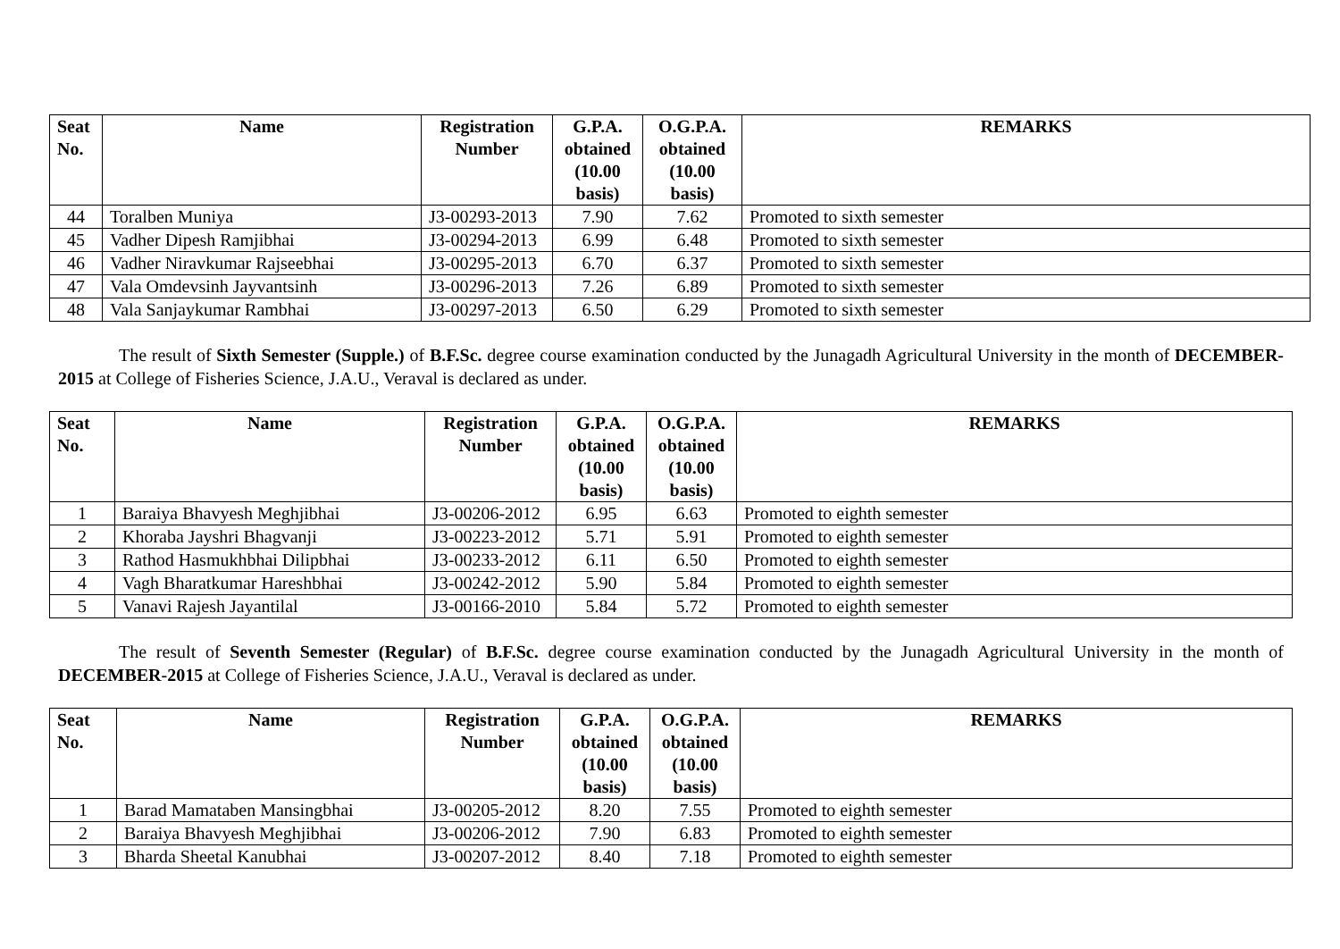| Seat No. | Name | Registration Number | G.P.A. obtained (10.00 basis) | O.G.P.A. obtained (10.00 basis) | REMARKS |
| --- | --- | --- | --- | --- | --- |
| 44 | Toralben Muniya | J3-00293-2013 | 7.90 | 7.62 | Promoted to sixth semester |
| 45 | Vadher Dipesh Ramjibhai | J3-00294-2013 | 6.99 | 6.48 | Promoted to sixth semester |
| 46 | Vadher Niravkumar Rajseebhai | J3-00295-2013 | 6.70 | 6.37 | Promoted to sixth semester |
| 47 | Vala Omdevsinh Jayvantsinh | J3-00296-2013 | 7.26 | 6.89 | Promoted to sixth semester |
| 48 | Vala Sanjaykumar Rambhai | J3-00297-2013 | 6.50 | 6.29 | Promoted to sixth semester |
The result of Sixth Semester (Supple.) of B.F.Sc. degree course examination conducted by the Junagadh Agricultural University in the month of DECEMBER-2015 at College of Fisheries Science, J.A.U., Veraval is declared as under.
| Seat No. | Name | Registration Number | G.P.A. obtained (10.00 basis) | O.G.P.A. obtained (10.00 basis) | REMARKS |
| --- | --- | --- | --- | --- | --- |
| 1 | Baraiya Bhavyesh Meghjibhai | J3-00206-2012 | 6.95 | 6.63 | Promoted to eighth semester |
| 2 | Khoraba Jayshri Bhagvanji | J3-00223-2012 | 5.71 | 5.91 | Promoted to eighth semester |
| 3 | Rathod Hasmukhbhai Dilipbhai | J3-00233-2012 | 6.11 | 6.50 | Promoted to eighth semester |
| 4 | Vagh Bharatkumar Hareshbhai | J3-00242-2012 | 5.90 | 5.84 | Promoted to eighth semester |
| 5 | Vanavi Rajesh Jayantilal | J3-00166-2010 | 5.84 | 5.72 | Promoted to eighth semester |
The result of Seventh Semester (Regular) of B.F.Sc. degree course examination conducted by the Junagadh Agricultural University in the month of DECEMBER-2015 at College of Fisheries Science, J.A.U., Veraval is declared as under.
| Seat No. | Name | Registration Number | G.P.A. obtained (10.00 basis) | O.G.P.A. obtained (10.00 basis) | REMARKS |
| --- | --- | --- | --- | --- | --- |
| 1 | Barad Mamataben Mansingbhai | J3-00205-2012 | 8.20 | 7.55 | Promoted to eighth semester |
| 2 | Baraiya Bhavyesh Meghjibhai | J3-00206-2012 | 7.90 | 6.83 | Promoted to eighth semester |
| 3 | Bharda Sheetal Kanubhai | J3-00207-2012 | 8.40 | 7.18 | Promoted to eighth semester |